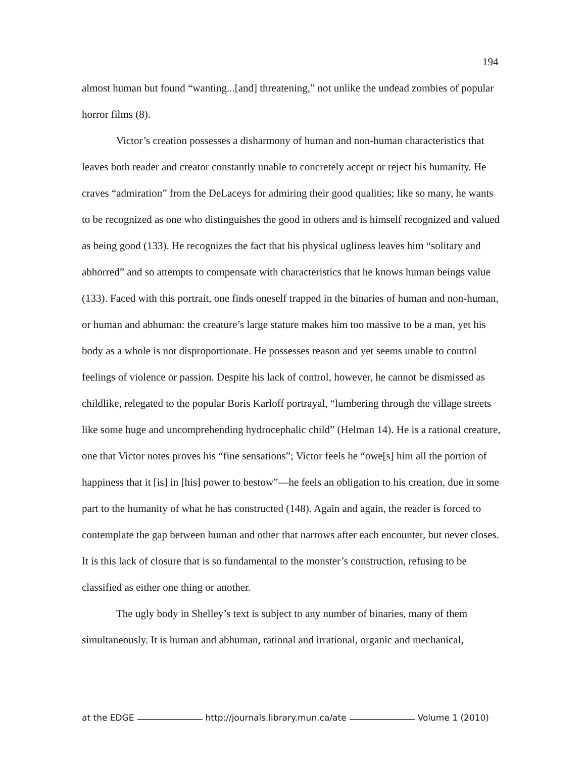194
almost human but found “wanting...[and] threatening,” not unlike the undead zombies of popular horror films (8).
Victor’s creation possesses a disharmony of human and non-human characteristics that leaves both reader and creator constantly unable to concretely accept or reject his humanity. He craves “admiration” from the DeLaceys for admiring their good qualities; like so many, he wants to be recognized as one who distinguishes the good in others and is himself recognized and valued as being good (133). He recognizes the fact that his physical ugliness leaves him “solitary and abhorred” and so attempts to compensate with characteristics that he knows human beings value (133). Faced with this portrait, one finds oneself trapped in the binaries of human and non-human, or human and abhuman: the creature’s large stature makes him too massive to be a man, yet his body as a whole is not disproportionate. He possesses reason and yet seems unable to control feelings of violence or passion. Despite his lack of control, however, he cannot be dismissed as childlike, relegated to the popular Boris Karloff portrayal, “lumbering through the village streets like some huge and uncomprehending hydrocephalic child” (Helman 14). He is a rational creature, one that Victor notes proves his “fine sensations”; Victor feels he “owe[s] him all the portion of happiness that it [is] in [his] power to bestow”—he feels an obligation to his creation, due in some part to the humanity of what he has constructed (148). Again and again, the reader is forced to contemplate the gap between human and other that narrows after each encounter, but never closes. It is this lack of closure that is so fundamental to the monster’s construction, refusing to be classified as either one thing or another.
The ugly body in Shelley’s text is subject to any number of binaries, many of them simultaneously. It is human and abhuman, rational and irrational, organic and mechanical,
at the EDGE http://journals.library.mun.ca/ate Volume 1 (2010)